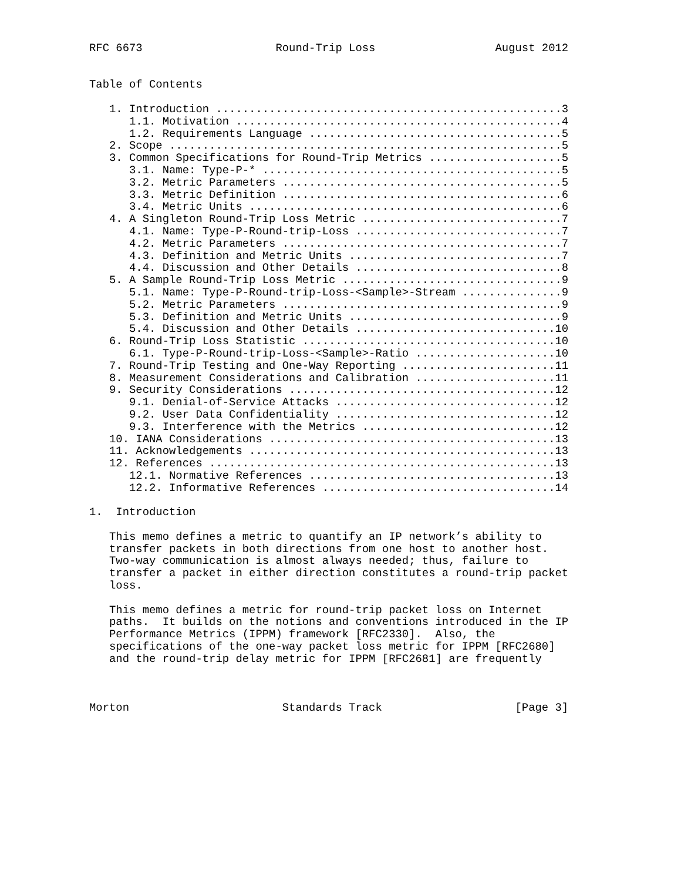RFC 6673                    Round-Trip Loss                  August 2012


Table of Contents

   1. Introduction ....................................................3
      1.1. Motivation .................................................4
      1.2. Requirements Language ......................................5
   2. Scope ...........................................................5
   3. Common Specifications for Round-Trip Metrics ....................5
      3.1. Name: Type-P-* .............................................5
      3.2. Metric Parameters ..........................................5
      3.3. Metric Definition ..........................................6
      3.4. Metric Units ...............................................6
   4. A Singleton Round-Trip Loss Metric ..............................7
      4.1. Name: Type-P-Round-trip-Loss ...............................7
      4.2. Metric Parameters ..........................................7
      4.3. Definition and Metric Units ................................7
      4.4. Discussion and Other Details ...............................8
   5. A Sample Round-Trip Loss Metric .................................9
      5.1. Name: Type-P-Round-trip-Loss-<Sample>-Stream ...............9
      5.2. Metric Parameters ..........................................9
      5.3. Definition and Metric Units ................................9
      5.4. Discussion and Other Details ..............................10
   6. Round-Trip Loss Statistic ......................................10
      6.1. Type-P-Round-trip-Loss-<Sample>-Ratio .....................10
   7. Round-Trip Testing and One-Way Reporting .......................11
   8. Measurement Considerations and Calibration .....................11
   9. Security Considerations ........................................12
      9.1. Denial-of-Service Attacks .................................12
      9.2. User Data Confidentiality .................................12
      9.3. Interference with the Metrics .............................12
   10. IANA Considerations ...........................................13
   11. Acknowledgements ..............................................13
   12. References ....................................................13
      12.1. Normative References .....................................13
      12.2. Informative References ...................................14

1.  Introduction

   This memo defines a metric to quantify an IP network’s ability to
   transfer packets in both directions from one host to another host.
   Two-way communication is almost always needed; thus, failure to
   transfer a packet in either direction constitutes a round-trip packet
   loss.

   This memo defines a metric for round-trip packet loss on Internet
   paths.  It builds on the notions and conventions introduced in the IP
   Performance Metrics (IPPM) framework [RFC2330].  Also, the
   specifications of the one-way packet loss metric for IPPM [RFC2680]
   and the round-trip delay metric for IPPM [RFC2681] are frequently



Morton                       Standards Track                    [Page 3]